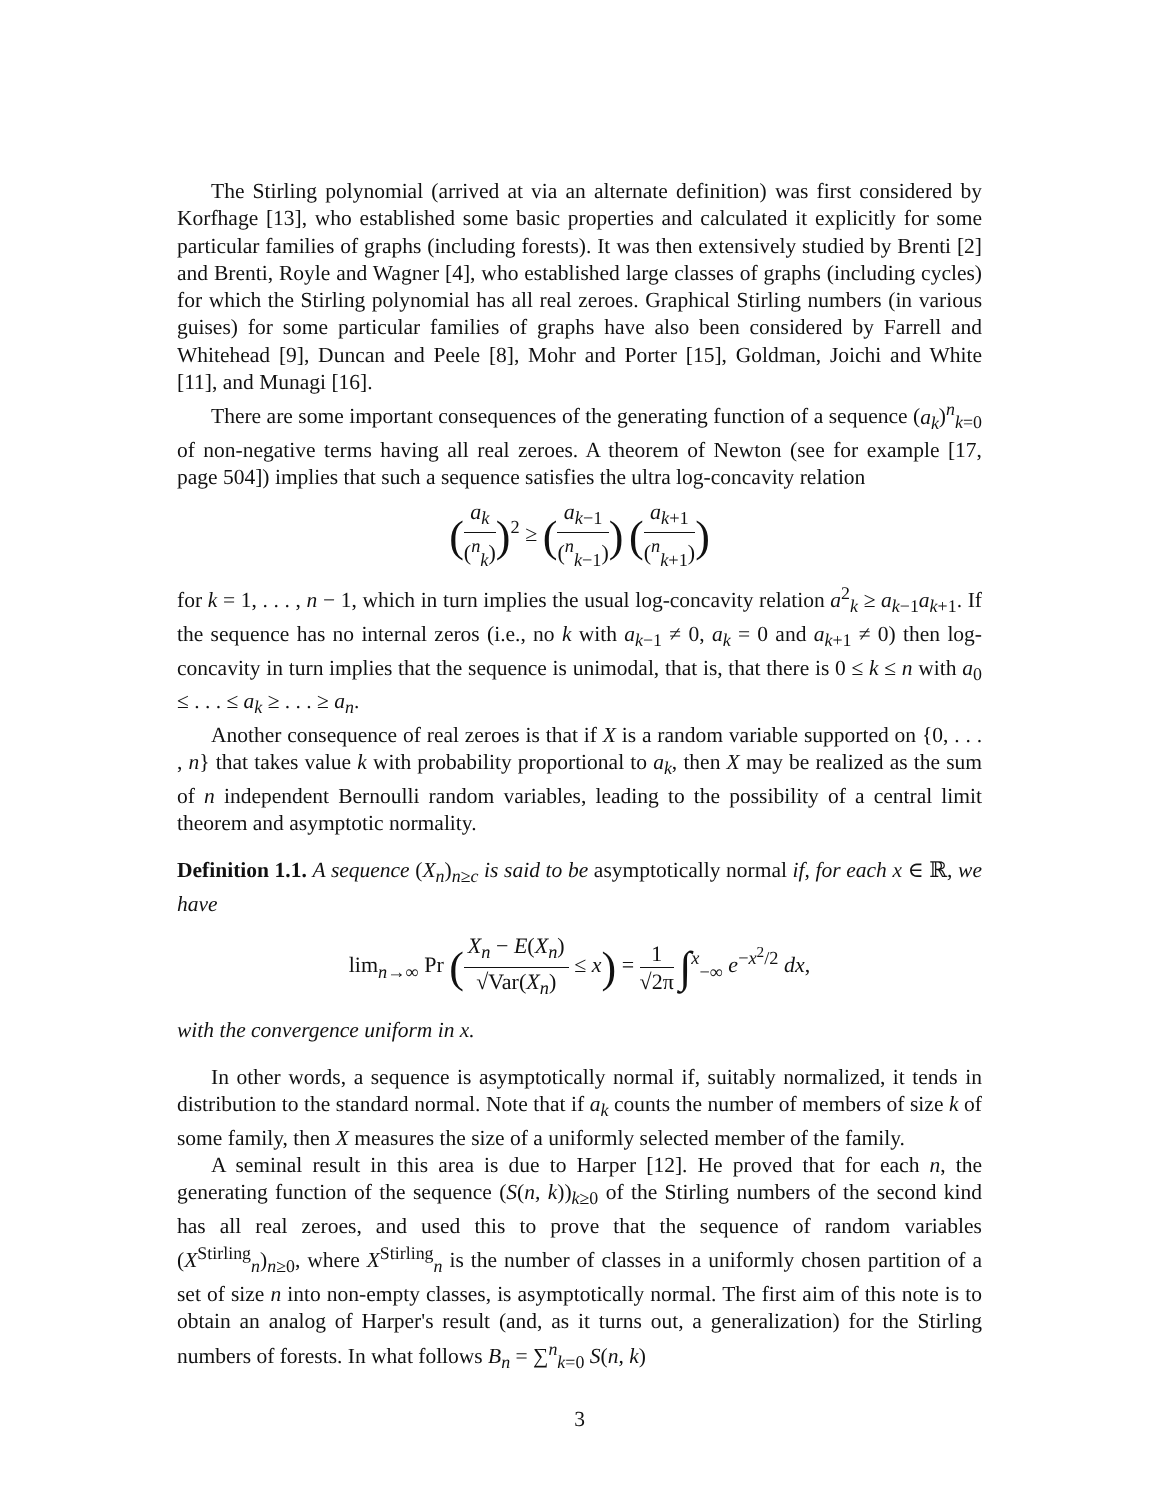The Stirling polynomial (arrived at via an alternate definition) was first considered by Korfhage [13], who established some basic properties and calculated it explicitly for some particular families of graphs (including forests). It was then extensively studied by Brenti [2] and Brenti, Royle and Wagner [4], who established large classes of graphs (including cycles) for which the Stirling polynomial has all real zeroes. Graphical Stirling numbers (in various guises) for some particular families of graphs have also been considered by Farrell and Whitehead [9], Duncan and Peele [8], Mohr and Porter [15], Goldman, Joichi and White [11], and Munagi [16].
There are some important consequences of the generating function of a sequence (a<sub>k</sub>)<sup>n</sup><sub>k=0</sub> of non-negative terms having all real zeroes. A theorem of Newton (see for example [17, page 504]) implies that such a sequence satisfies the ultra log-concavity relation
(a<sub>k</sub> (<sup>n</sup><sub>k</sub>))<sup>2</sup> ≥ (a<sub>k−1</sub> (<sup>n</sup><sub>k−1</sub>)) (a<sub>k+1</sub> (<sup>n</sup><sub>k+1</sub>))
for k = 1, . . . , n − 1, which in turn implies the usual log-concavity relation a<sup>2</sup><sub>k</sub> ≥ a<sub>k−1</sub>a<sub>k+1</sub>. If the sequence has no internal zeros (i.e., no k with a<sub>k−1</sub> ≠ 0, a<sub>k</sub> = 0 and a<sub>k+1</sub> ≠ 0) then log-concavity in turn implies that the sequence is unimodal, that is, that there is 0 ≤ k ≤ n with a<sub>0</sub> ≤ . . . ≤ a<sub>k</sub> ≥ . . . ≥ a<sub>n</sub>.
Another consequence of real zeroes is that if X is a random variable supported on {0, . . . , n} that takes value k with probability proportional to a<sub>k</sub>, then X may be realized as the sum of n independent Bernoulli random variables, leading to the possibility of a central limit theorem and asymptotic normality.
Definition 1.1. A sequence (X<sub>n</sub>)<sub>n≥c</sub> is said to be asymptotically normal if, for each x ∈ ℝ, we have
lim<sub>n→∞</sub> Pr (X<sub>n</sub> − E(X<sub>n</sub>) √Var(X<sub>n</sub>) ≤ x) = 1 √2π ∫<sup>x</sup><sub>−∞</sub> e<sup>−x<sup>2</sup>/2</sup> dx,
with the convergence uniform in x.
In other words, a sequence is asymptotically normal if, suitably normalized, it tends in distribution to the standard normal. Note that if a<sub>k</sub> counts the number of members of size k of some family, then X measures the size of a uniformly selected member of the family.
A seminal result in this area is due to Harper [12]. He proved that for each n, the generating function of the sequence (S(n, k))<sub>k≥0</sub> of the Stirling numbers of the second kind has all real zeroes, and used this to prove that the sequence of random variables (X<sup>Stirling</sup><sub>n</sub>)<sub>n≥0</sub>, where X<sup>Stirling</sup><sub>n</sub> is the number of classes in a uniformly chosen partition of a set of size n into non-empty classes, is asymptotically normal. The first aim of this note is to obtain an analog of Harper's result (and, as it turns out, a generalization) for the Stirling numbers of forests. In what follows B<sub>n</sub> = ∑<sup>n</sup><sub>k=0</sub> S(n, k)
3